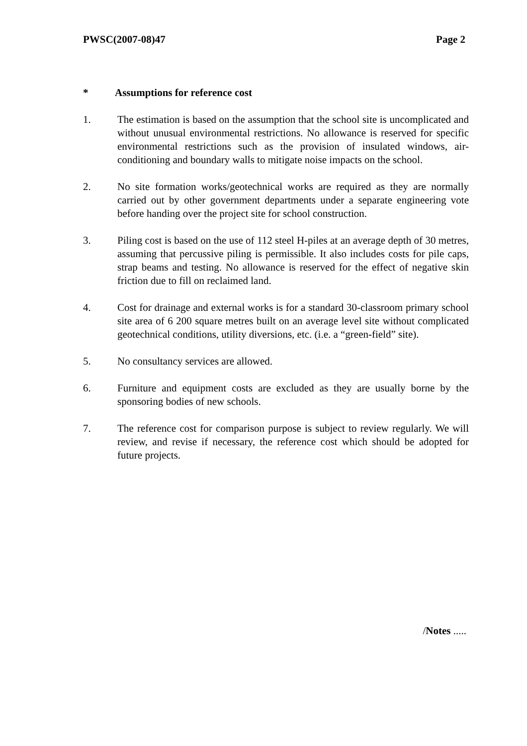PWSC(2007-08)47 Page 2
* Assumptions for reference cost
1. The estimation is based on the assumption that the school site is uncomplicated and without unusual environmental restrictions. No allowance is reserved for specific environmental restrictions such as the provision of insulated windows, air-conditioning and boundary walls to mitigate noise impacts on the school.
2. No site formation works/geotechnical works are required as they are normally carried out by other government departments under a separate engineering vote before handing over the project site for school construction.
3. Piling cost is based on the use of 112 steel H-piles at an average depth of 30 metres, assuming that percussive piling is permissible. It also includes costs for pile caps, strap beams and testing. No allowance is reserved for the effect of negative skin friction due to fill on reclaimed land.
4. Cost for drainage and external works is for a standard 30-classroom primary school site area of 6 200 square metres built on an average level site without complicated geotechnical conditions, utility diversions, etc. (i.e. a “green-field” site).
5. No consultancy services are allowed.
6. Furniture and equipment costs are excluded as they are usually borne by the sponsoring bodies of new schools.
7. The reference cost for comparison purpose is subject to review regularly. We will review, and revise if necessary, the reference cost which should be adopted for future projects.
/Notes .....